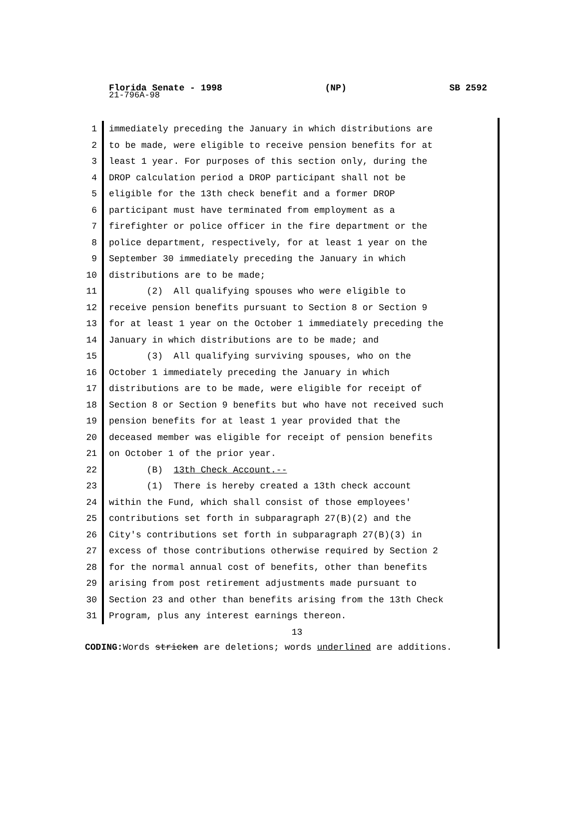Florida Senate - 1998 (NP) SB 2592
21-796A-98
1 immediately preceding the January in which distributions are
2 to be made, were eligible to receive pension benefits for at
3 least 1 year. For purposes of this section only, during the
4 DROP calculation period a DROP participant shall not be
5 eligible for the 13th check benefit and a former DROP
6 participant must have terminated from employment as a
7 firefighter or police officer in the fire department or the
8 police department, respectively, for at least 1 year on the
9 September 30 immediately preceding the January in which
10 distributions are to be made;
11 (2) All qualifying spouses who were eligible to
12 receive pension benefits pursuant to Section 8 or Section 9
13 for at least 1 year on the October 1 immediately preceding the
14 January in which distributions are to be made; and
15 (3) All qualifying surviving spouses, who on the
16 October 1 immediately preceding the January in which
17 distributions are to be made, were eligible for receipt of
18 Section 8 or Section 9 benefits but who have not received such
19 pension benefits for at least 1 year provided that the
20 deceased member was eligible for receipt of pension benefits
21 on October 1 of the prior year.
22 (B) 13th Check Account.--
23 (1) There is hereby created a 13th check account
24 within the Fund, which shall consist of those employees'
25 contributions set forth in subparagraph 27(B)(2) and the
26 City's contributions set forth in subparagraph 27(B)(3) in
27 excess of those contributions otherwise required by Section 2
28 for the normal annual cost of benefits, other than benefits
29 arising from post retirement adjustments made pursuant to
30 Section 23 and other than benefits arising from the 13th Check
31 Program, plus any interest earnings thereon.
13
CODING: Words stricken are deletions; words underlined are additions.